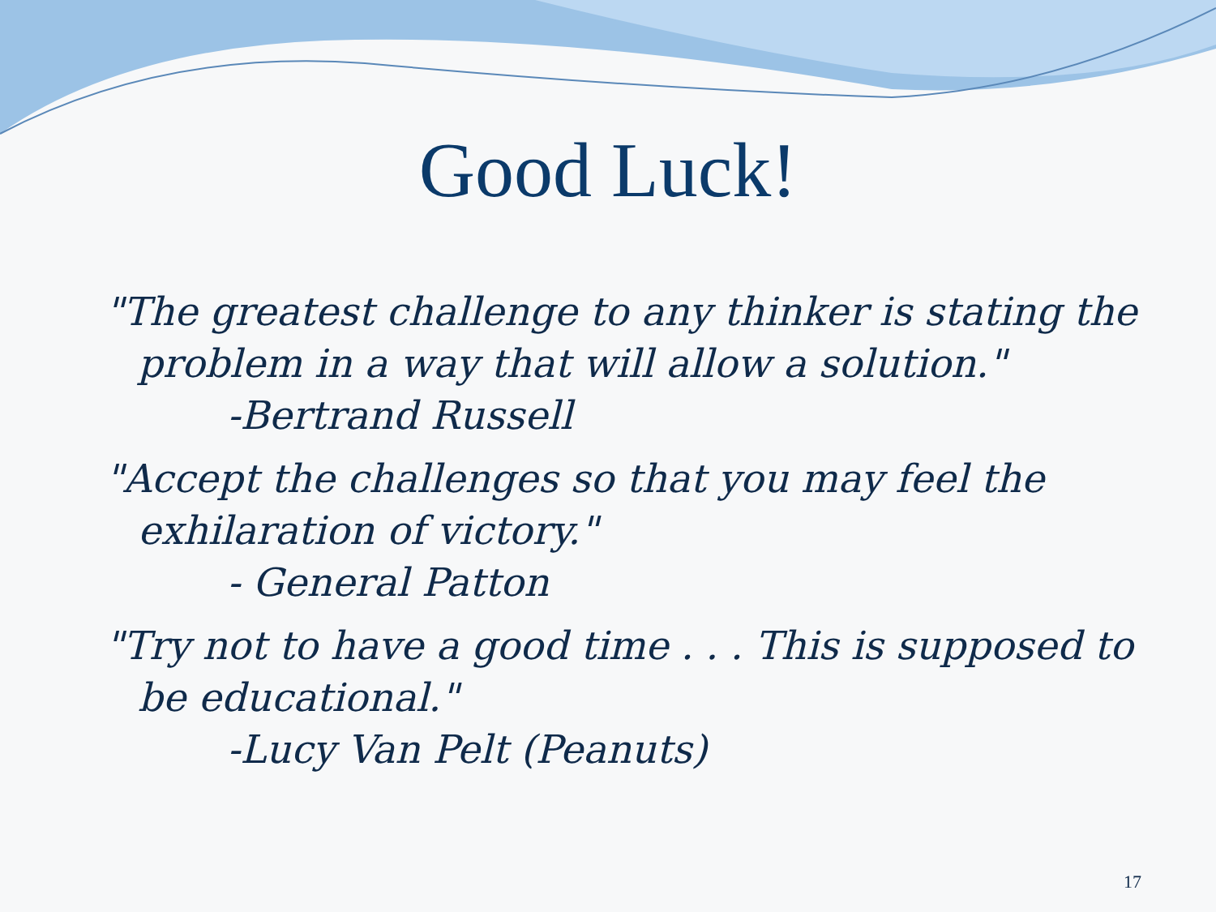Good Luck!
"The greatest challenge to any thinker is stating the problem in a way that will allow a solution."
-Bertrand Russell
"Accept the challenges so that you may feel the exhilaration of victory."
- General Patton
"Try not to have a good time . . . This is supposed to be educational."
-Lucy Van Pelt (Peanuts)
17